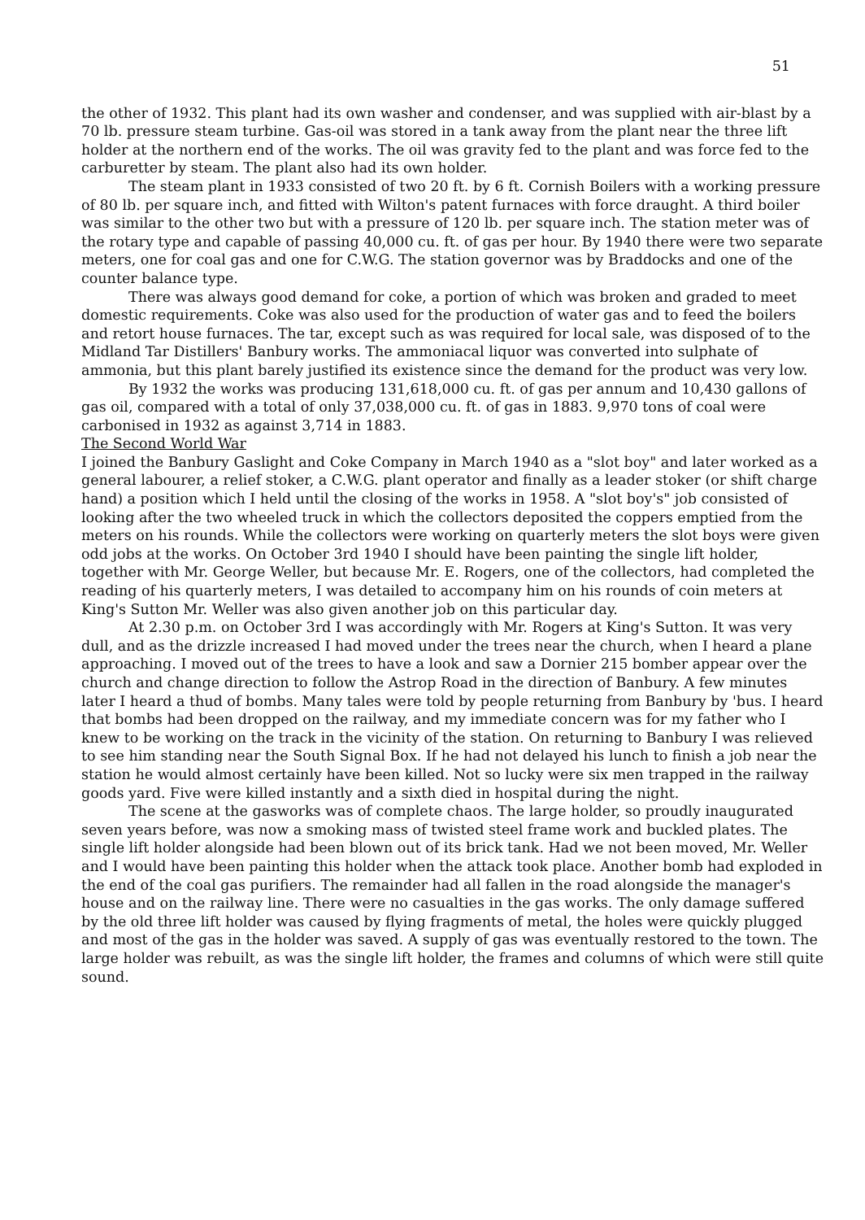51
the other of 1932. This plant had its own washer and condenser, and was supplied with air-blast by a 70 lb. pressure steam turbine. Gas-oil was stored in a tank away from the plant near the three lift holder at the northern end of the works. The oil was gravity fed to the plant and was force fed to the carburetter by steam. The plant also had its own holder.
The steam plant in 1933 consisted of two 20 ft. by 6 ft. Cornish Boilers with a working pressure of 80 lb. per square inch, and fitted with Wilton's patent furnaces with force draught. A third boiler was similar to the other two but with a pressure of 120 lb. per square inch. The station meter was of the rotary type and capable of passing 40,000 cu. ft. of gas per hour. By 1940 there were two separate meters, one for coal gas and one for C.W.G. The station governor was by Braddocks and one of the counter balance type.
There was always good demand for coke, a portion of which was broken and graded to meet domestic requirements. Coke was also used for the production of water gas and to feed the boilers and retort house furnaces. The tar, except such as was required for local sale, was disposed of to the Midland Tar Distillers' Banbury works. The ammoniacal liquor was converted into sulphate of ammonia, but this plant barely justified its existence since the demand for the product was very low.
By 1932 the works was producing 131,618,000 cu. ft. of gas per annum and 10,430 gallons of gas oil, compared with a total of only 37,038,000 cu. ft. of gas in 1883. 9,970 tons of coal were carbonised in 1932 as against 3,714 in 1883.
The Second World War
I joined the Banbury Gaslight and Coke Company in March 1940 as a "slot boy" and later worked as a general labourer, a relief stoker, a C.W.G. plant operator and finally as a leader stoker (or shift charge hand) a position which I held until the closing of the works in 1958. A "slot boy's" job consisted of looking after the two wheeled truck in which the collectors deposited the coppers emptied from the meters on his rounds. While the collectors were working on quarterly meters the slot boys were given odd jobs at the works. On October 3rd 1940 I should have been painting the single lift holder, together with Mr. George Weller, but because Mr. E. Rogers, one of the collectors, had completed the reading of his quarterly meters, I was detailed to accompany him on his rounds of coin meters at King's Sutton Mr. Weller was also given another job on this particular day.
At 2.30 p.m. on October 3rd I was accordingly with Mr. Rogers at King's Sutton. It was very dull, and as the drizzle increased I had moved under the trees near the church, when I heard a plane approaching. I moved out of the trees to have a look and saw a Dornier 215 bomber appear over the church and change direction to follow the Astrop Road in the direction of Banbury. A few minutes later I heard a thud of bombs. Many tales were told by people returning from Banbury by 'bus. I heard that bombs had been dropped on the railway, and my immediate concern was for my father who I knew to be working on the track in the vicinity of the station. On returning to Banbury I was relieved to see him standing near the South Signal Box. If he had not delayed his lunch to finish a job near the station he would almost certainly have been killed. Not so lucky were six men trapped in the railway goods yard. Five were killed instantly and a sixth died in hospital during the night.
The scene at the gasworks was of complete chaos. The large holder, so proudly inaugurated seven years before, was now a smoking mass of twisted steel frame work and buckled plates. The single lift holder alongside had been blown out of its brick tank. Had we not been moved, Mr. Weller and I would have been painting this holder when the attack took place. Another bomb had exploded in the end of the coal gas purifiers. The remainder had all fallen in the road alongside the manager's house and on the railway line. There were no casualties in the gas works. The only damage suffered by the old three lift holder was caused by flying fragments of metal, the holes were quickly plugged and most of the gas in the holder was saved. A supply of gas was eventually restored to the town. The large holder was rebuilt, as was the single lift holder, the frames and columns of which were still quite sound.